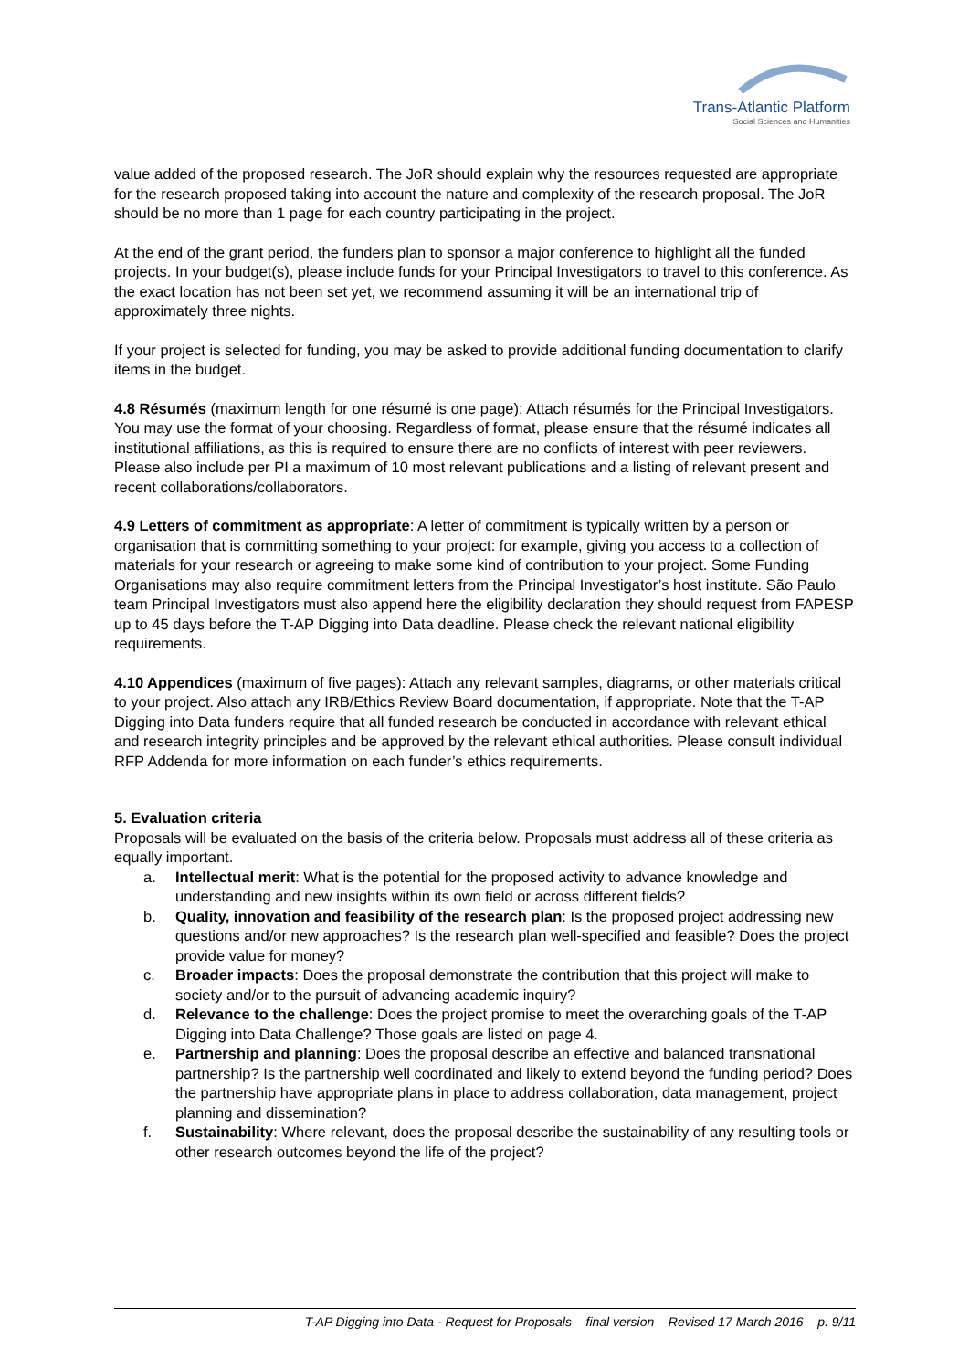Trans-Atlantic Platform
Social Sciences and Humanities
value added of the proposed research. The JoR should explain why the resources requested are appropriate for the research proposed taking into account the nature and complexity of the research proposal. The JoR should be no more than 1 page for each country participating in the project.
At the end of the grant period, the funders plan to sponsor a major conference to highlight all the funded projects. In your budget(s), please include funds for your Principal Investigators to travel to this conference. As the exact location has not been set yet, we recommend assuming it will be an international trip of approximately three nights.
If your project is selected for funding, you may be asked to provide additional funding documentation to clarify items in the budget.
4.8 Résumés (maximum length for one résumé is one page): Attach résumés for the Principal Investigators. You may use the format of your choosing. Regardless of format, please ensure that the résumé indicates all institutional affiliations, as this is required to ensure there are no conflicts of interest with peer reviewers. Please also include per PI a maximum of 10 most relevant publications and a listing of relevant present and recent collaborations/collaborators.
4.9 Letters of commitment as appropriate: A letter of commitment is typically written by a person or organisation that is committing something to your project: for example, giving you access to a collection of materials for your research or agreeing to make some kind of contribution to your project. Some Funding Organisations may also require commitment letters from the Principal Investigator’s host institute. São Paulo team Principal Investigators must also append here the eligibility declaration they should request from FAPESP up to 45 days before the T-AP Digging into Data deadline. Please check the relevant national eligibility requirements.
4.10 Appendices (maximum of five pages): Attach any relevant samples, diagrams, or other materials critical to your project. Also attach any IRB/Ethics Review Board documentation, if appropriate. Note that the T-AP Digging into Data funders require that all funded research be conducted in accordance with relevant ethical and research integrity principles and be approved by the relevant ethical authorities. Please consult individual RFP Addenda for more information on each funder’s ethics requirements.
5. Evaluation criteria
Proposals will be evaluated on the basis of the criteria below. Proposals must address all of these criteria as equally important.
a. Intellectual merit: What is the potential for the proposed activity to advance knowledge and understanding and new insights within its own field or across different fields?
b. Quality, innovation and feasibility of the research plan: Is the proposed project addressing new questions and/or new approaches? Is the research plan well-specified and feasible? Does the project provide value for money?
c. Broader impacts: Does the proposal demonstrate the contribution that this project will make to society and/or to the pursuit of advancing academic inquiry?
d. Relevance to the challenge: Does the project promise to meet the overarching goals of the T-AP Digging into Data Challenge? Those goals are listed on page 4.
e. Partnership and planning: Does the proposal describe an effective and balanced transnational partnership? Is the partnership well coordinated and likely to extend beyond the funding period? Does the partnership have appropriate plans in place to address collaboration, data management, project planning and dissemination?
f. Sustainability: Where relevant, does the proposal describe the sustainability of any resulting tools or other research outcomes beyond the life of the project?
T-AP Digging into Data - Request for Proposals – final version – Revised 17 March 2016 – p. 9/11